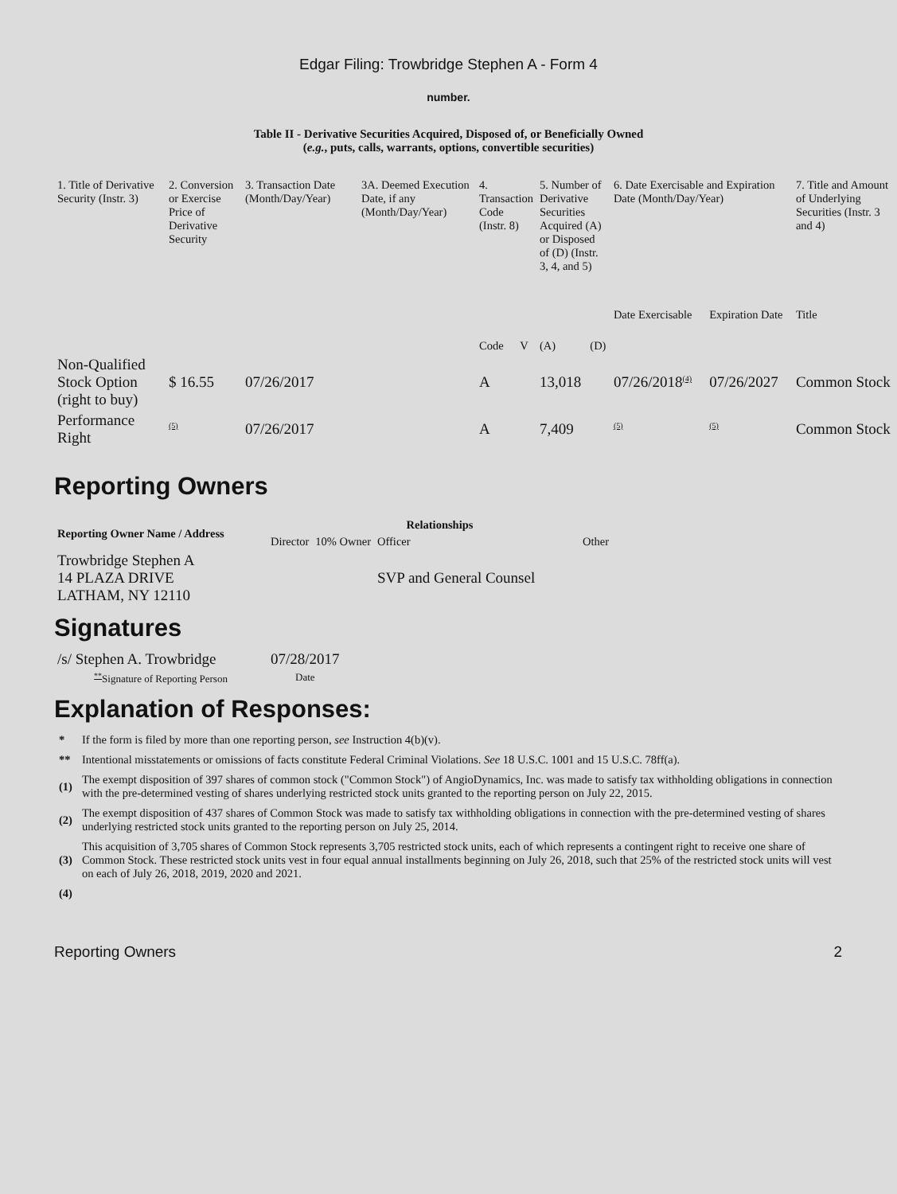Edgar Filing: Trowbridge Stephen A - Form 4
number.
Table II - Derivative Securities Acquired, Disposed of, or Beneficially Owned
(e.g., puts, calls, warrants, options, convertible securities)
| 1. Title of Derivative Security (Instr. 3) | 2. Conversion or Exercise Price of Derivative Security | 3. Transaction Date (Month/Day/Year) | 3A. Deemed Execution Date, if any (Month/Day/Year) | 4. Transaction Code (Instr. 8) | | 5. Number of Derivative Securities Acquired (A) or Disposed of (D) (Instr. 3, 4, and 5) | | 6. Date Exercisable and Expiration Date (Month/Day/Year) | | 7. Title and Amount of Underlying Securities (Instr. 3 and 4) |
| | | | | Code | V | (A) | (D) | Date Exercisable | Expiration Date | Title |
| Non-Qualified Stock Option (right to buy) | $ 16.55 | 07/26/2017 | | A | | 13,018 | | 07/26/2018<sup>(4)</sup> | 07/26/2027 | Common Stock |
| Performance Right | <sup>(5)</sup> | 07/26/2017 | | A | | 7,409 | | <sup>(5)</sup> | <sup>(5)</sup> | Common Stock |
Reporting Owners
| Reporting Owner Name / Address | Relationships | | | |
| --- | --- | --- | --- | --- |
| | Director | 10% Owner | Officer | Other |
| Trowbridge Stephen A 14 PLAZA DRIVE LATHAM, NY 12110 | | | SVP and General Counsel | |
Signatures
| /s/ Stephen A. Trowbridge | 07/28/2017 |
| <sup>**</sup> Signature of Reporting Person | Date |
Explanation of Responses:
| * | If the form is filed by more than one reporting person, see Instruction 4(b)(v). |
| ** | Intentional misstatements or omissions of facts constitute Federal Criminal Violations. See 18 U.S.C. 1001 and 15 U.S.C. 78ff(a). |
| (1) | The exempt disposition of 397 shares of common stock ("Common Stock") of AngioDynamics, Inc. was made to satisfy tax withholding obligations in connection with the pre-determined vesting of shares underlying restricted stock units granted to the reporting person on July 22, 2015. |
| (2) | The exempt disposition of 437 shares of Common Stock was made to satisfy tax withholding obligations in connection with the pre-determined vesting of shares underlying restricted stock units granted to the reporting person on July 25, 2014. |
| (3) | This acquisition of 3,705 shares of Common Stock represents 3,705 restricted stock units, each of which represents a contingent right to receive one share of Common Stock. These restricted stock units vest in four equal annual installments beginning on July 26, 2018, such that 25% of the restricted stock units will vest on each of July 26, 2018, 2019, 2020 and 2021. |
| (4) | |
Reporting Owners 2